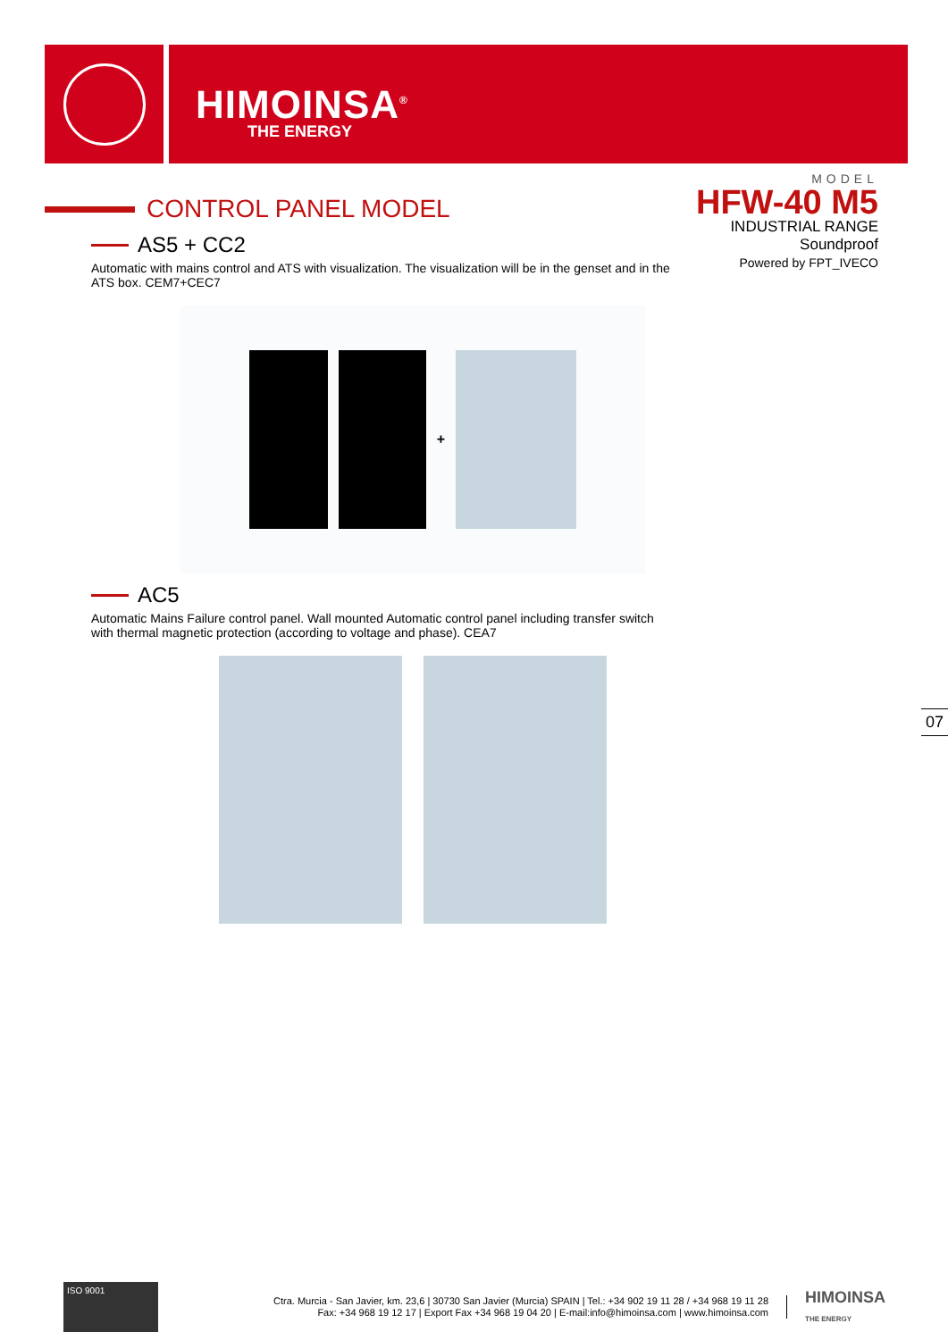HIMOINSA<sup>®</sup>
THE ENERGY
MODEL
HFW-40 M5
INDUSTRIAL RANGE
Soundproof
Powered by FPT_IVECO
CONTROL PANEL MODEL
AS5 + CC2
Automatic with mains control and ATS with visualization. The visualization will be in the genset and in the ATS box. CEM7+CEC7
+
AC5
Automatic Mains Failure control panel. Wall mounted Automatic control panel including transfer switch with thermal magnetic protection (according to voltage and phase). CEA7
07
ISO 9001
Ctra. Murcia - San Javier, km. 23,6 | 30730 San Javier (Murcia) SPAIN | Tel.: +34 902 19 11 28 / +34 968 19 11 28
Fax: +34 968 19 12 17 | Export Fax +34 968 19 04 20 | E-mail:info@himoinsa.com | www.himoinsa.com
HIMOINSA
THE ENERGY